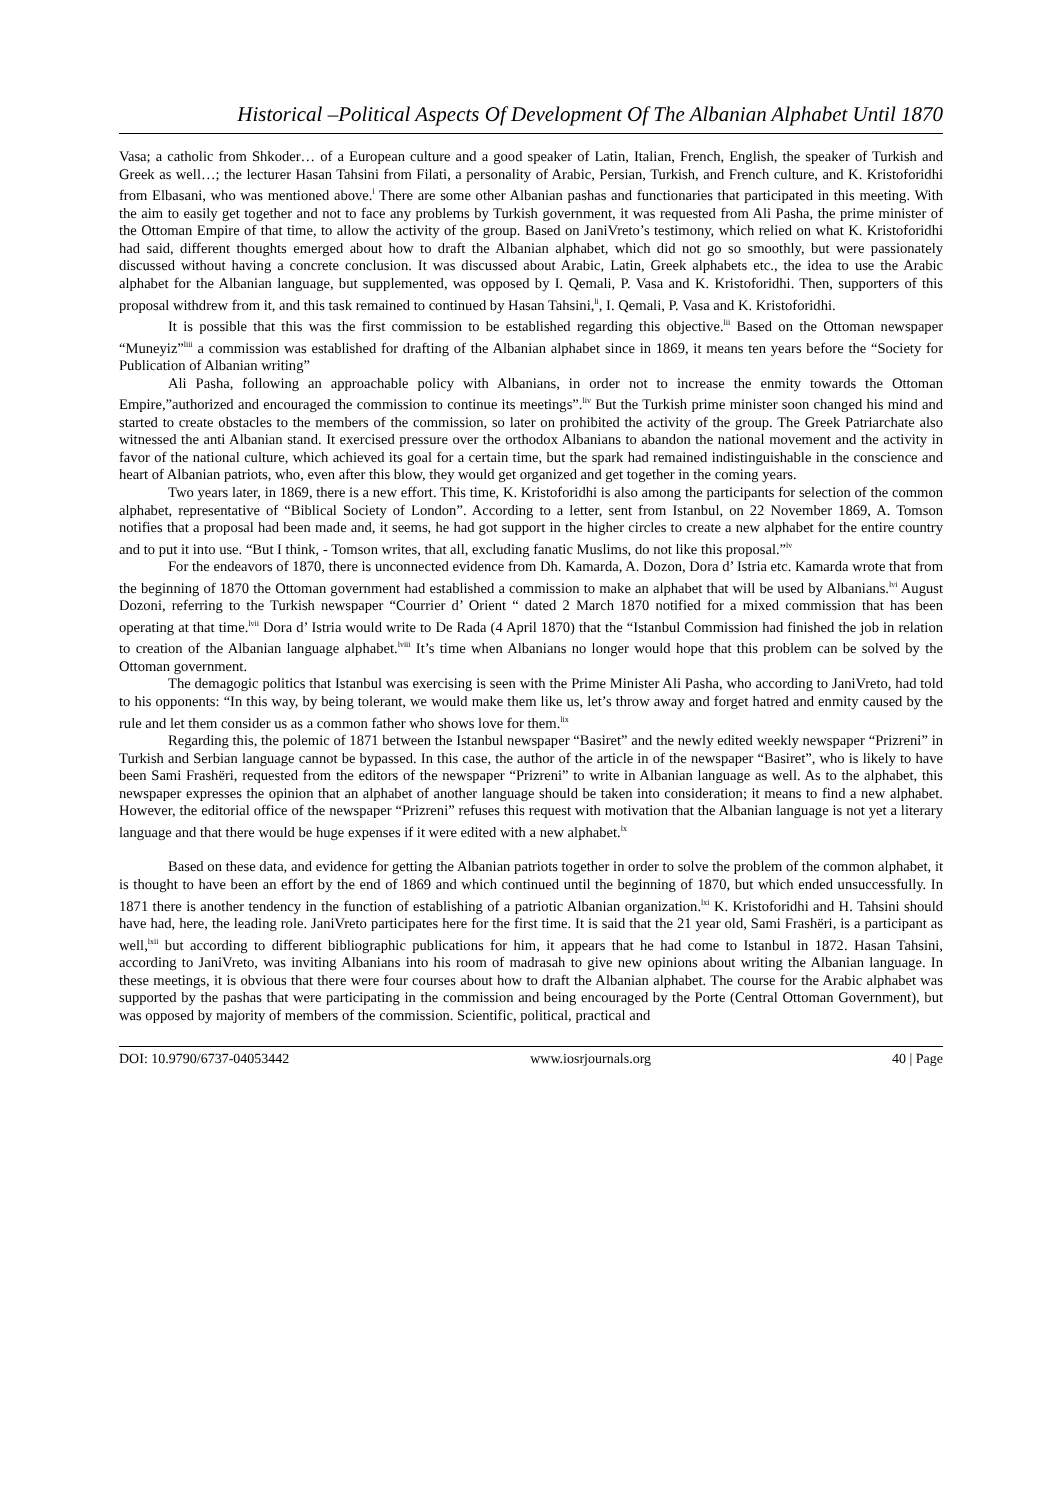Historical –Political Aspects Of Development Of The Albanian Alphabet Until 1870
Vasa; a catholic from Shkoder… of a European culture and a good speaker of Latin, Italian, French, English, the speaker of Turkish and Greek as well…; the lecturer Hasan Tahsini from Filati, a personality of Arabic, Persian, Turkish, and French culture, and K. Kristoforidhi from Elbasani, who was mentioned above.<sup>l</sup> There are some other Albanian pashas and functionaries that participated in this meeting. With the aim to easily get together and not to face any problems by Turkish government, it was requested from Ali Pasha, the prime minister of the Ottoman Empire of that time, to allow the activity of the group. Based on JaniVreto’s testimony, which relied on what K. Kristoforidhi had said, different thoughts emerged about how to draft the Albanian alphabet, which did not go so smoothly, but were passionately discussed without having a concrete conclusion. It was discussed about Arabic, Latin, Greek alphabets etc., the idea to use the Arabic alphabet for the Albanian language, but supplemented, was opposed by I. Qemali, P. Vasa and K. Kristoforidhi. Then, supporters of this proposal withdrew from it, and this task remained to continued by Hasan Tahsini,<sup>li</sup>, I. Qemali, P. Vasa and K. Kristoforidhi.
It is possible that this was the first commission to be established regarding this objective.<sup>lii</sup> Based on the Ottoman newspaper “Muneyiz”<sup>liii</sup> a commission was established for drafting of the Albanian alphabet since in 1869, it means ten years before the “Society for Publication of Albanian writing”
Ali Pasha, following an approachable policy with Albanians, in order not to increase the enmity towards the Ottoman Empire,”authorized and encouraged the commission to continue its meetings”.<sup>liv</sup> But the Turkish prime minister soon changed his mind and started to create obstacles to the members of the commission, so later on prohibited the activity of the group. The Greek Patriarchate also witnessed the anti Albanian stand. It exercised pressure over the orthodox Albanians to abandon the national movement and the activity in favor of the national culture, which achieved its goal for a certain time, but the spark had remained indistinguishable in the conscience and heart of Albanian patriots, who, even after this blow, they would get organized and get together in the coming years.
Two years later, in 1869, there is a new effort. This time, K. Kristoforidhi is also among the participants for selection of the common alphabet, representative of “Biblical Society of London”. According to a letter, sent from Istanbul, on 22 November 1869, A. Tomson notifies that a proposal had been made and, it seems, he had got support in the higher circles to create a new alphabet for the entire country and to put it into use. “But I think, - Tomson writes, that all, excluding fanatic Muslims, do not like this proposal.”<sup>lv</sup>
For the endeavors of 1870, there is unconnected evidence from Dh. Kamarda, A. Dozon, Dora d’ Istria etc. Kamarda wrote that from the beginning of 1870 the Ottoman government had established a commission to make an alphabet that will be used by Albanians.<sup>lvi</sup> August Dozoni, referring to the Turkish newspaper “Courrier d’ Orient “ dated 2 March 1870 notified for a mixed commission that has been operating at that time.<sup>lvii</sup> Dora d’ Istria would write to De Rada (4 April 1870) that the “Istanbul Commission had finished the job in relation to creation of the Albanian language alphabet.<sup>lviii</sup> It’s time when Albanians no longer would hope that this problem can be solved by the Ottoman government.
The demagogic politics that Istanbul was exercising is seen with the Prime Minister Ali Pasha, who according to JaniVreto, had told to his opponents: “In this way, by being tolerant, we would make them like us, let’s throw away and forget hatred and enmity caused by the rule and let them consider us as a common father who shows love for them.<sup>lix</sup>
Regarding this, the polemic of 1871 between the Istanbul newspaper “Basiret” and the newly edited weekly newspaper “Prizreni” in Turkish and Serbian language cannot be bypassed. In this case, the author of the article in of the newspaper “Basiret”, who is likely to have been Sami Frashëri, requested from the editors of the newspaper “Prizreni” to write in Albanian language as well. As to the alphabet, this newspaper expresses the opinion that an alphabet of another language should be taken into consideration; it means to find a new alphabet. However, the editorial office of the newspaper “Prizreni” refuses this request with motivation that the Albanian language is not yet a literary language and that there would be huge expenses if it were edited with a new alphabet.<sup>lx</sup>
Based on these data, and evidence for getting the Albanian patriots together in order to solve the problem of the common alphabet, it is thought to have been an effort by the end of 1869 and which continued until the beginning of 1870, but which ended unsuccessfully. In 1871 there is another tendency in the function of establishing of a patriotic Albanian organization.<sup>lxi</sup> K. Kristoforidhi and H. Tahsini should have had, here, the leading role. JaniVreto participates here for the first time. It is said that the 21 year old, Sami Frashëri, is a participant as well,<sup>lxii</sup> but according to different bibliographic publications for him, it appears that he had come to Istanbul in 1872. Hasan Tahsini, according to JaniVreto, was inviting Albanians into his room of madrasah to give new opinions about writing the Albanian language. In these meetings, it is obvious that there were four courses about how to draft the Albanian alphabet. The course for the Arabic alphabet was supported by the pashas that were participating in the commission and being encouraged by the Porte (Central Ottoman Government), but was opposed by majority of members of the commission. Scientific, political, practical and
DOI: 10.9790/6737-04053442 www.iosrjournals.org 40 | Page